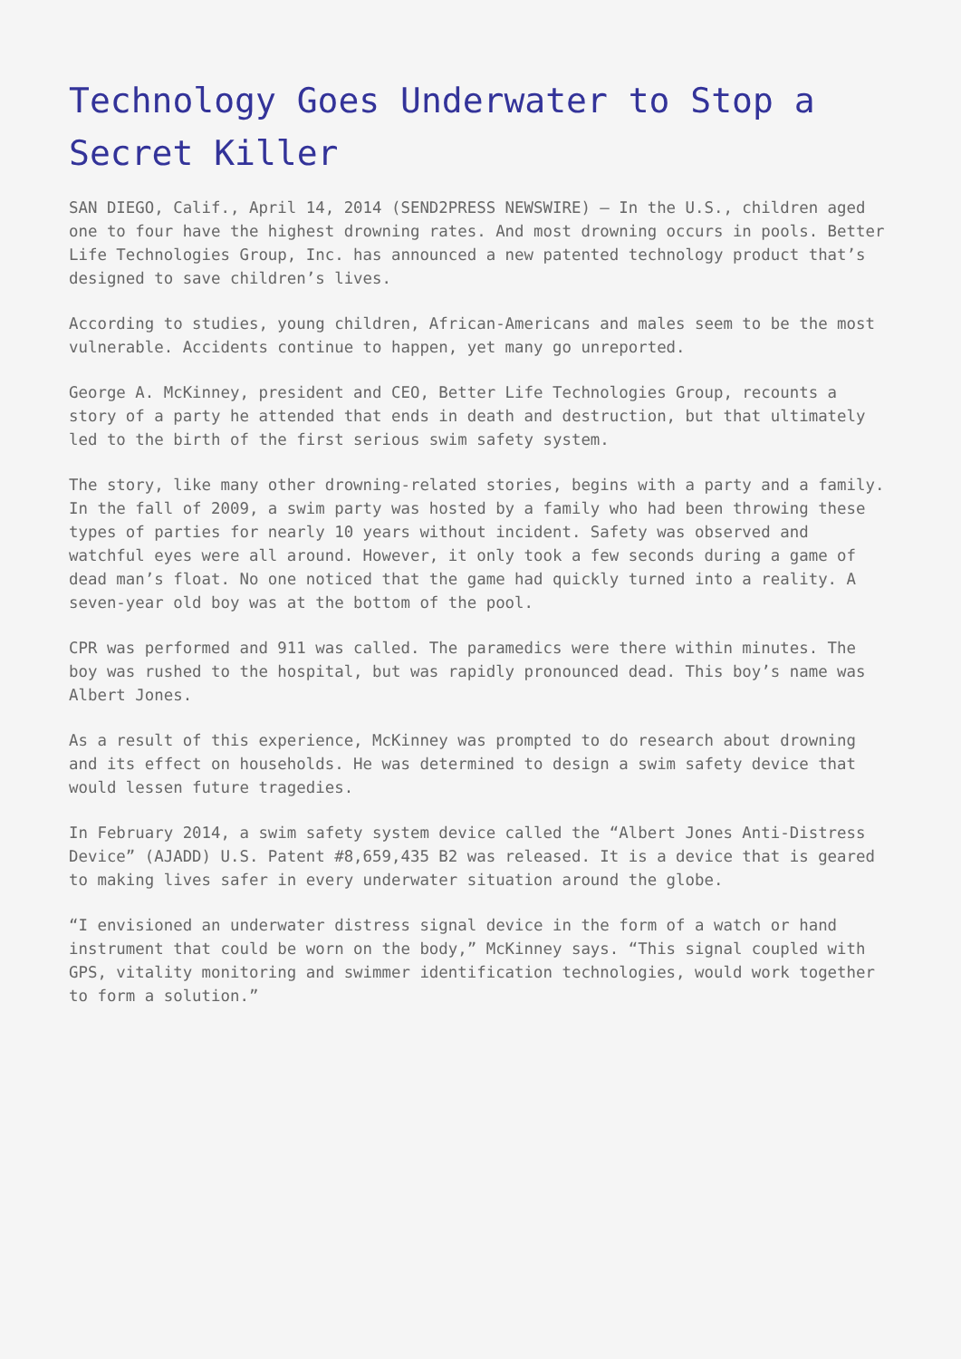Technology Goes Underwater to Stop a Secret Killer
SAN DIEGO, Calif., April 14, 2014 (SEND2PRESS NEWSWIRE) — In the U.S., children aged one to four have the highest drowning rates. And most drowning occurs in pools. Better Life Technologies Group, Inc. has announced a new patented technology product that’s designed to save children’s lives.
According to studies, young children, African-Americans and males seem to be the most vulnerable. Accidents continue to happen, yet many go unreported.
George A. McKinney, president and CEO, Better Life Technologies Group, recounts a story of a party he attended that ends in death and destruction, but that ultimately led to the birth of the first serious swim safety system.
The story, like many other drowning-related stories, begins with a party and a family. In the fall of 2009, a swim party was hosted by a family who had been throwing these types of parties for nearly 10 years without incident. Safety was observed and watchful eyes were all around. However, it only took a few seconds during a game of dead man’s float. No one noticed that the game had quickly turned into a reality. A seven-year old boy was at the bottom of the pool.
CPR was performed and 911 was called. The paramedics were there within minutes. The boy was rushed to the hospital, but was rapidly pronounced dead. This boy’s name was Albert Jones.
As a result of this experience, McKinney was prompted to do research about drowning and its effect on households. He was determined to design a swim safety device that would lessen future tragedies.
In February 2014, a swim safety system device called the “Albert Jones Anti-Distress Device” (AJADD) U.S. Patent #8,659,435 B2 was released. It is a device that is geared to making lives safer in every underwater situation around the globe.
“I envisioned an underwater distress signal device in the form of a watch or hand instrument that could be worn on the body,” McKinney says. “This signal coupled with GPS, vitality monitoring and swimmer identification technologies, would work together to form a solution.”